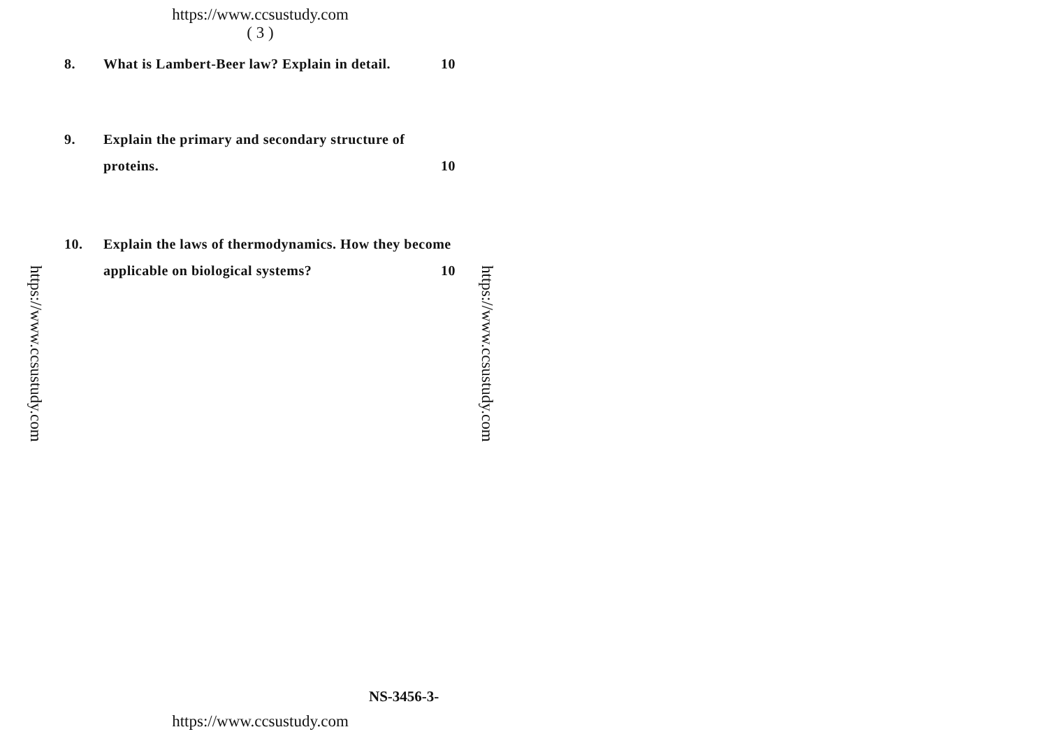https://www.ccsustudy.com
( 3 )
8. What is Lambert-Beer law? Explain in detail. 10
9. Explain the primary and secondary structure of proteins. 10
10. Explain the laws of thermodynamics. How they become applicable on biological systems? 10
https://www.ccsustudy.com
https://www.ccsustudy.com
NS-3456-3-
https://www.ccsustudy.com